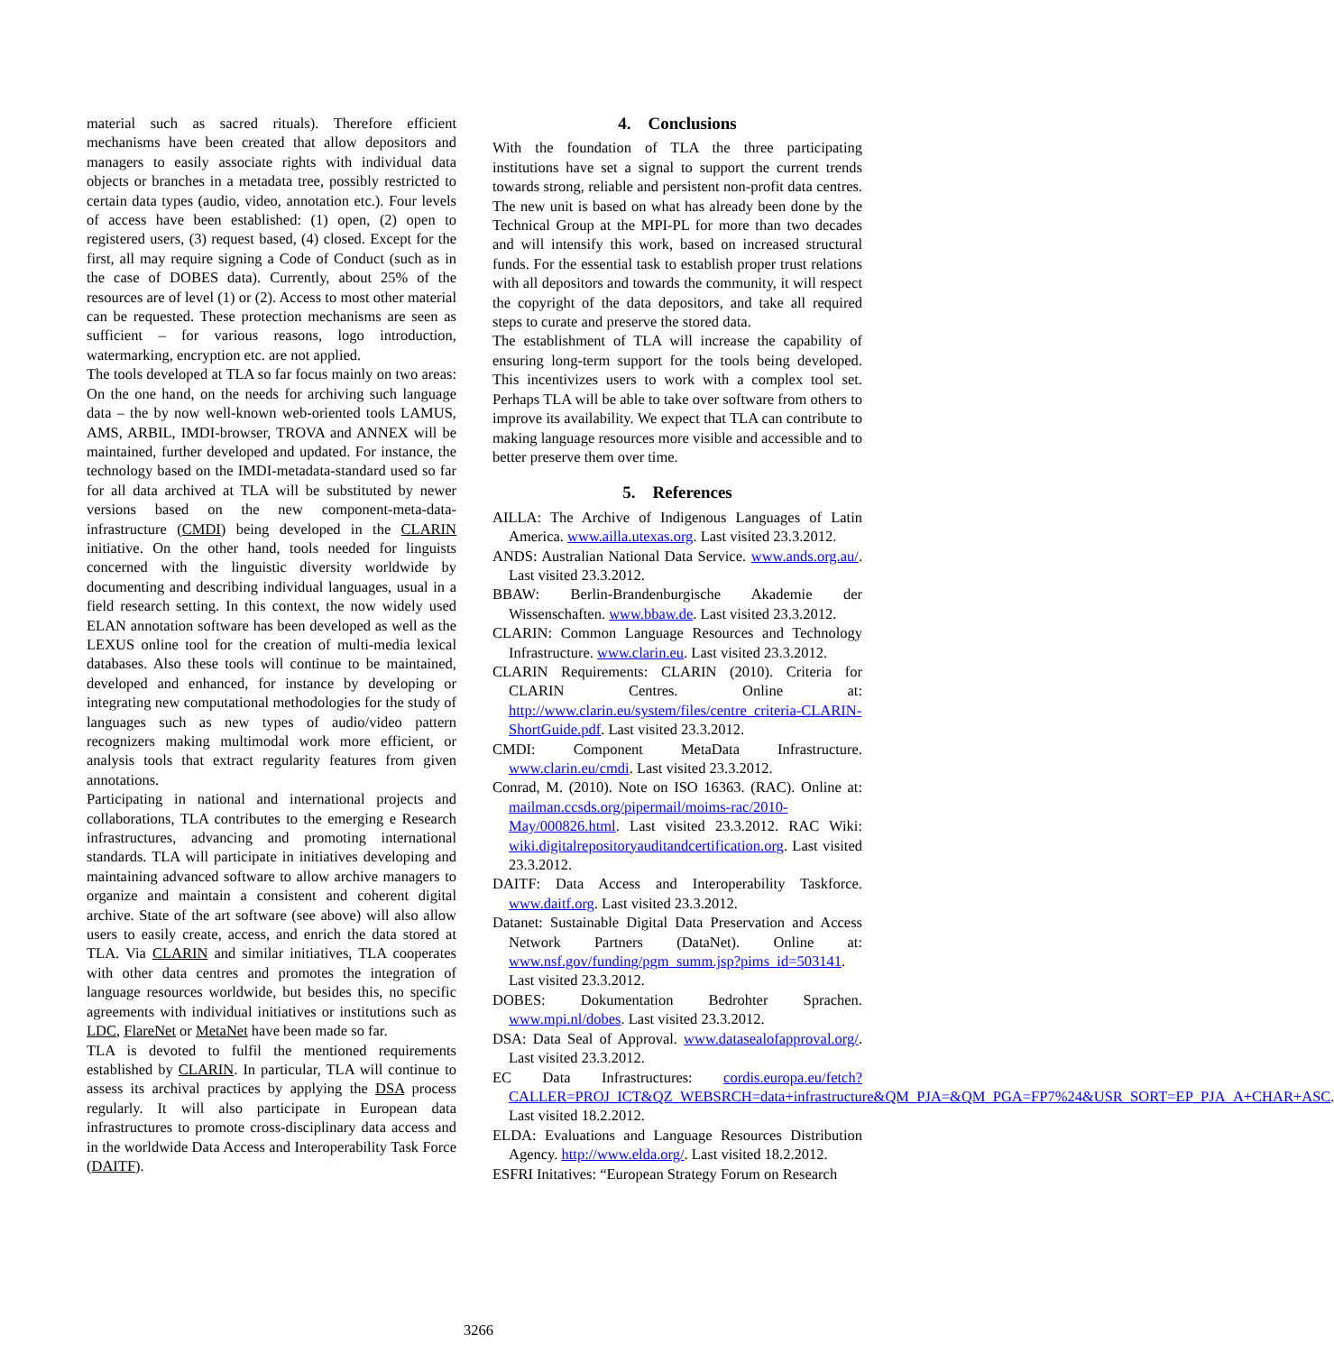material such as sacred rituals). Therefore efficient mechanisms have been created that allow depositors and managers to easily associate rights with individual data objects or branches in a metadata tree, possibly restricted to certain data types (audio, video, annotation etc.). Four levels of access have been established: (1) open, (2) open to registered users, (3) request based, (4) closed. Except for the first, all may require signing a Code of Conduct (such as in the case of DOBES data). Currently, about 25% of the resources are of level (1) or (2). Access to most other material can be requested. These protection mechanisms are seen as sufficient – for various reasons, logo introduction, watermarking, encryption etc. are not applied.
The tools developed at TLA so far focus mainly on two areas: On the one hand, on the needs for archiving such language data – the by now well-known web-oriented tools LAMUS, AMS, ARBIL, IMDI-browser, TROVA and ANNEX will be maintained, further developed and updated. For instance, the technology based on the IMDI-metadata-standard used so far for all data archived at TLA will be substituted by newer versions based on the new component-meta-data-infrastructure (CMDI) being developed in the CLARIN initiative. On the other hand, tools needed for linguists concerned with the linguistic diversity worldwide by documenting and describing individual languages, usual in a field research setting. In this context, the now widely used ELAN annotation software has been developed as well as the LEXUS online tool for the creation of multi-media lexical databases. Also these tools will continue to be maintained, developed and enhanced, for instance by developing or integrating new computational methodologies for the study of languages such as new types of audio/video pattern recognizers making multimodal work more efficient, or analysis tools that extract regularity features from given annotations.
Participating in national and international projects and collaborations, TLA contributes to the emerging e Research infrastructures, advancing and promoting international standards. TLA will participate in initiatives developing and maintaining advanced software to allow archive managers to organize and maintain a consistent and coherent digital archive. State of the art software (see above) will also allow users to easily create, access, and enrich the data stored at TLA. Via CLARIN and similar initiatives, TLA cooperates with other data centres and promotes the integration of language resources worldwide, but besides this, no specific agreements with individual initiatives or institutions such as LDC, FlareNet or MetaNet have been made so far.
TLA is devoted to fulfil the mentioned requirements established by CLARIN. In particular, TLA will continue to assess its archival practices by applying the DSA process regularly. It will also participate in European data infrastructures to promote cross-disciplinary data access and in the worldwide Data Access and Interoperability Task Force (DAITF).
4. Conclusions
With the foundation of TLA the three participating institutions have set a signal to support the current trends towards strong, reliable and persistent non-profit data centres. The new unit is based on what has already been done by the Technical Group at the MPI-PL for more than two decades and will intensify this work, based on increased structural funds. For the essential task to establish proper trust relations with all depositors and towards the community, it will respect the copyright of the data depositors, and take all required steps to curate and preserve the stored data.
The establishment of TLA will increase the capability of ensuring long-term support for the tools being developed. This incentivizes users to work with a complex tool set. Perhaps TLA will be able to take over software from others to improve its availability. We expect that TLA can contribute to making language resources more visible and accessible and to better preserve them over time.
5. References
AILLA: The Archive of Indigenous Languages of Latin America. www.ailla.utexas.org. Last visited 23.3.2012.
ANDS: Australian National Data Service. www.ands.org.au/. Last visited 23.3.2012.
BBAW: Berlin-Brandenburgische Akademie der Wissenschaften. www.bbaw.de. Last visited 23.3.2012.
CLARIN: Common Language Resources and Technology Infrastructure. www.clarin.eu. Last visited 23.3.2012.
CLARIN Requirements: CLARIN (2010). Criteria for CLARIN Centres. Online at: http://www.clarin.eu/system/files/centre_criteria-CLARIN-ShortGuide.pdf. Last visited 23.3.2012.
CMDI: Component MetaData Infrastructure. www.clarin.eu/cmdi. Last visited 23.3.2012.
Conrad, M. (2010). Note on ISO 16363. (RAC). Online at: mailman.ccsds.org/pipermail/moims-rac/2010-May/000826.html. Last visited 23.3.2012. RAC Wiki: wiki.digitalrepositoryauditandcertification.org. Last visited 23.3.2012.
DAITF: Data Access and Interoperability Taskforce. www.daitf.org. Last visited 23.3.2012.
Datanet: Sustainable Digital Data Preservation and Access Network Partners (DataNet). Online at: www.nsf.gov/funding/pgm_summ.jsp?pims_id=503141. Last visited 23.3.2012.
DOBES: Dokumentation Bedrohter Sprachen. www.mpi.nl/dobes. Last visited 23.3.2012.
DSA: Data Seal of Approval. www.datasealofapproval.org/. Last visited 23.3.2012.
EC Data Infrastructures: cordis.europa.eu/fetch?CALLER=PROJ_ICT&QZ_WEBSRCH=data+infrastructure&QM_PJA=&QM_PGA=FP7%24&USR_SORT=EP_PJA_A+CHAR+ASC. Last visited 18.2.2012.
ELDA: Evaluations and Language Resources Distribution Agency. http://www.elda.org/. Last visited 18.2.2012.
ESFRI Initatives: “European Strategy Forum on Research
3266